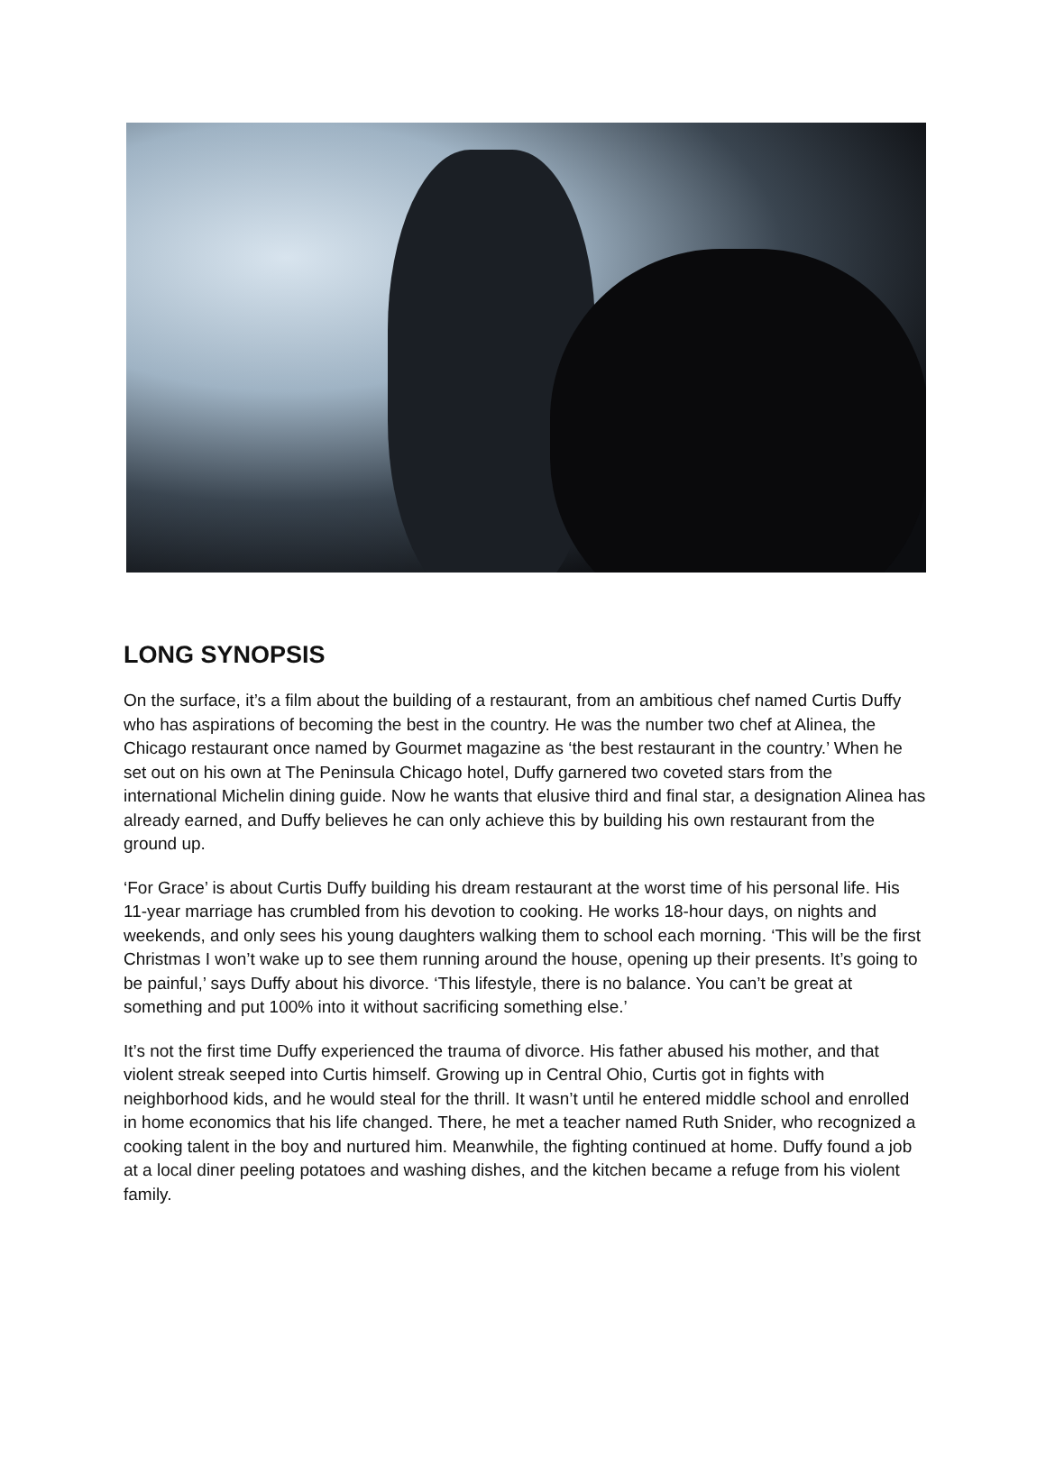LONG SYNOPSIS
On the surface, it’s a film about the building of a restaurant, from an ambitious chef named Curtis Duffy who has aspirations of becoming the best in the country. He was the number two chef at Alinea, the Chicago restaurant once named by Gourmet magazine as ‘the best restaurant in the country.’ When he set out on his own at The Peninsula Chicago hotel, Duffy garnered two coveted stars from the international Michelin dining guide. Now he wants that elusive third and final star, a designation Alinea has already earned, and Duffy believes he can only achieve this by building his own restaurant from the ground up.
‘For Grace’ is about Curtis Duffy building his dream restaurant at the worst time of his personal life. His 11-year marriage has crumbled from his devotion to cooking. He works 18-hour days, on nights and weekends, and only sees his young daughters walking them to school each morning. ‘This will be the first Christmas I won’t wake up to see them running around the house, opening up their presents. It’s going to be painful,’ says Duffy about his divorce. ‘This lifestyle, there is no balance. You can’t be great at something and put 100% into it without sacrificing something else.’
It’s not the first time Duffy experienced the trauma of divorce. His father abused his mother, and that violent streak seeped into Curtis himself. Growing up in Central Ohio, Curtis got in fights with neighborhood kids, and he would steal for the thrill. It wasn’t until he entered middle school and enrolled in home economics that his life changed. There, he met a teacher named Ruth Snider, who recognized a cooking talent in the boy and nurtured him. Meanwhile, the fighting continued at home. Duffy found a job at a local diner peeling potatoes and washing dishes, and the kitchen became a refuge from his violent family.